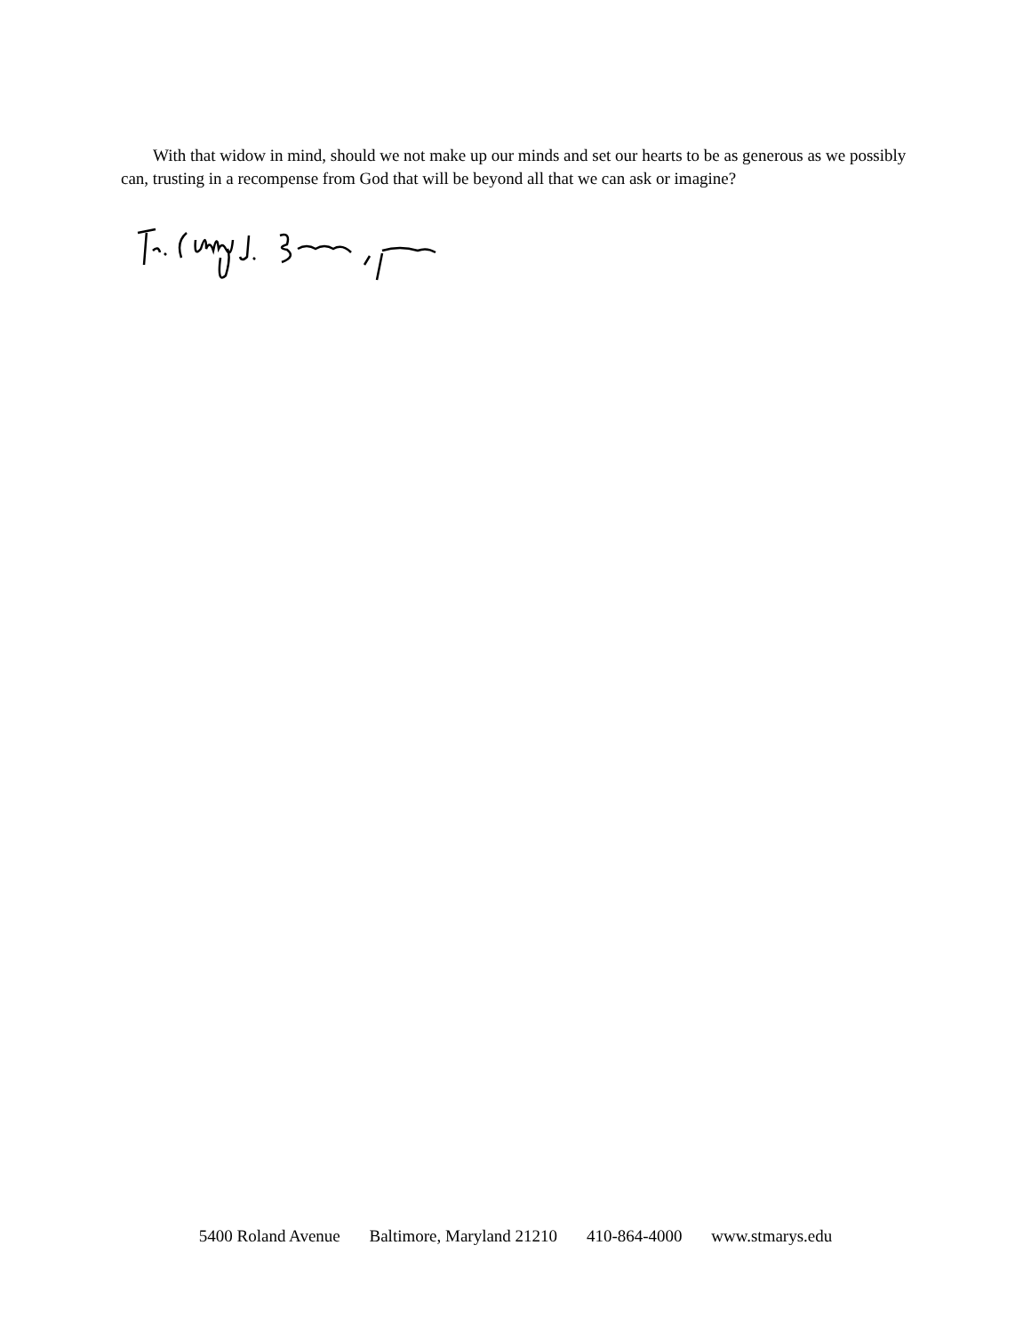With that widow in mind, should we not make up our minds and set our hearts to be as generous as we possibly can, trusting in a recompense from God that will be beyond all that we can ask or imagine?
5400 Roland Avenue Baltimore, Maryland 21210 410-864-4000 www.stmarys.edu